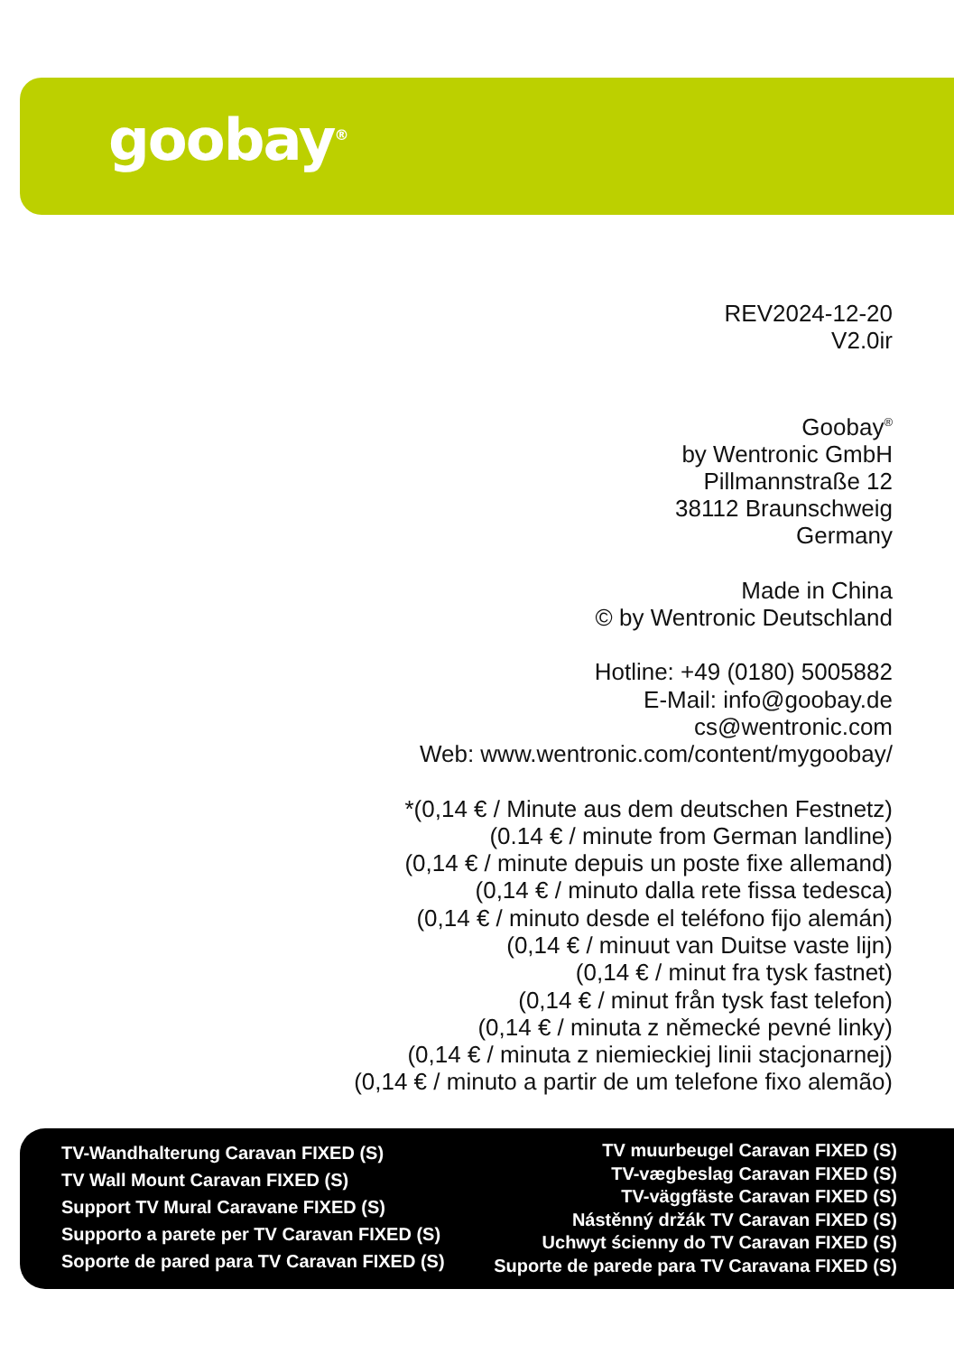goobay<sup>®</sup>
REV2024-12-20
V2.0ir
Goobay<sup>®</sup>
by Wentronic GmbH
Pillmannstraße 12
38112 Braunschweig
Germany
Made in China
© by Wentronic Deutschland
Hotline: +49 (0180) 5005882
E-Mail: info@goobay.de
cs@wentronic.com
Web: www.wentronic.com/content/mygoobay/
*(0,14 € / Minute aus dem deutschen Festnetz)
(0.14 € / minute from German landline)
(0,14 € / minute depuis un poste fixe allemand)
(0,14 € / minuto dalla rete fissa tedesca)
(0,14 € / minuto desde el teléfono fijo alemán)
(0,14 € / minuut van Duitse vaste lijn)
(0,14 € / minut fra tysk fastnet)
(0,14 € / minut från tysk fast telefon)
(0,14 € / minuta z německé pevné linky)
(0,14 € / minuta z niemieckiej linii stacjonarnej)
(0,14 € / minuto a partir de um telefone fixo alemão)
TV-Wandhalterung Caravan FIXED (S)
TV Wall Mount Caravan FIXED (S)
Support TV Mural Caravane FIXED (S)
Supporto a parete per TV Caravan FIXED (S)
Soporte de pared para TV Caravan FIXED (S)
TV muurbeugel Caravan FIXED (S)
TV-vægbeslag Caravan FIXED (S)
TV-väggfäste Caravan FIXED (S)
Nástěnný držák TV Caravan FIXED (S)
Uchwyt ścienny do TV Caravan FIXED (S)
Suporte de parede para TV Caravana FIXED (S)